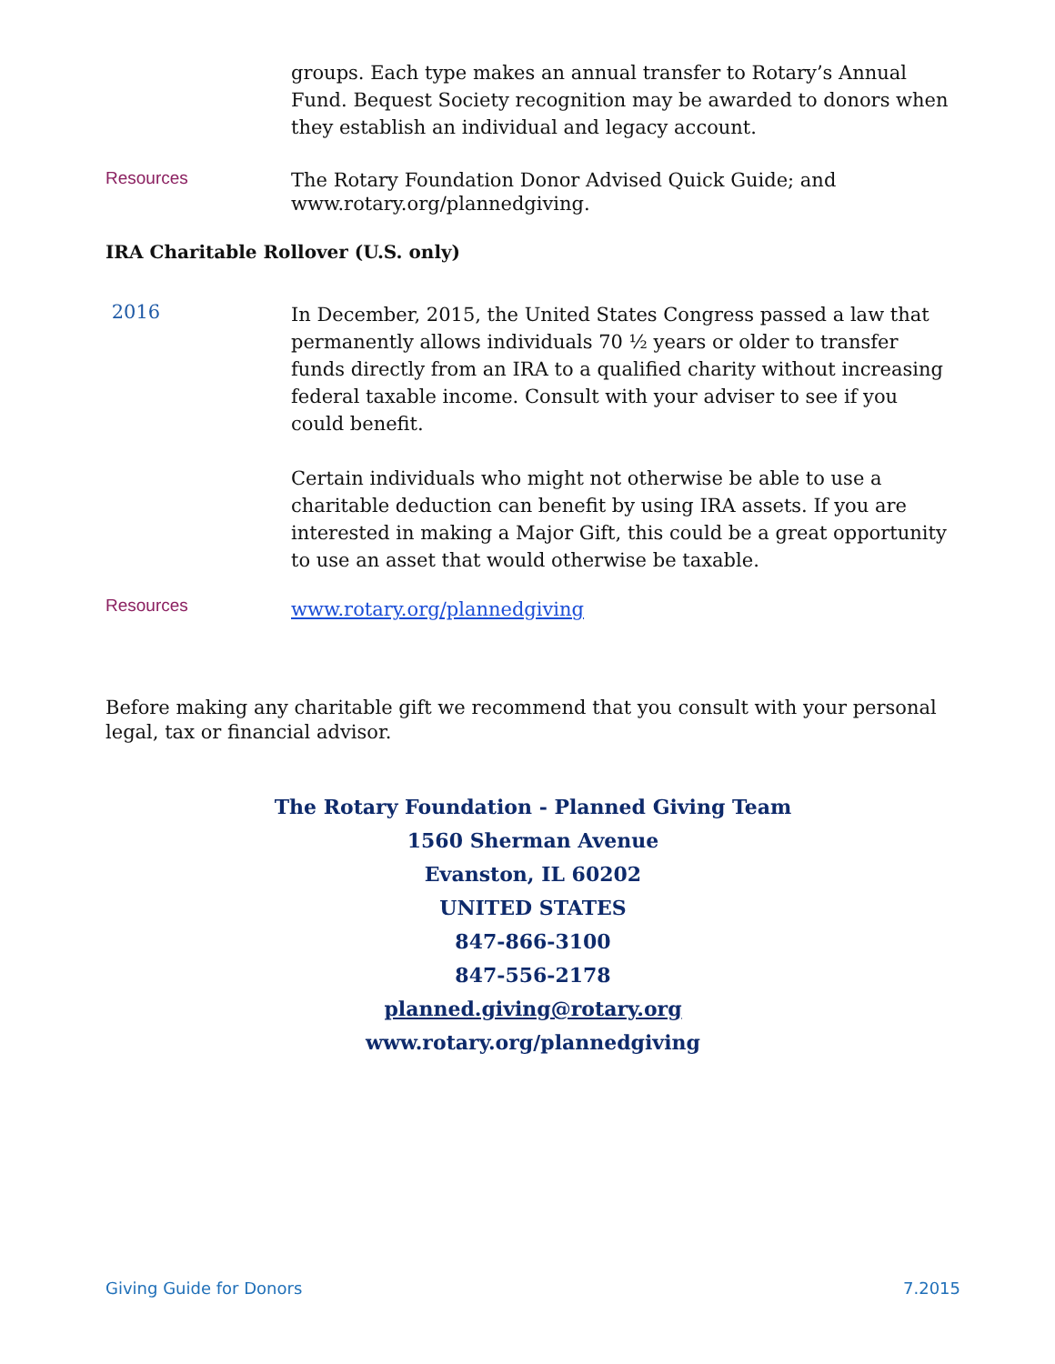groups. Each type makes an annual transfer to Rotary’s Annual Fund. Bequest Society recognition may be awarded to donors when they establish an individual and legacy account.
Resources
The Rotary Foundation Donor Advised Quick Guide; and www.rotary.org/plannedgiving.
IRA Charitable Rollover (U.S. only)
2016
In December, 2015, the United States Congress passed a law that permanently allows individuals 70 ½ years or older to transfer funds directly from an IRA to a qualified charity without increasing federal taxable income. Consult with your adviser to see if you could benefit.
Certain individuals who might not otherwise be able to use a charitable deduction can benefit by using IRA assets. If you are interested in making a Major Gift, this could be a great opportunity to use an asset that would otherwise be taxable.
Resources
www.rotary.org/plannedgiving
Before making any charitable gift we recommend that you consult with your personal legal, tax or financial advisor.
The Rotary Foundation - Planned Giving Team
1560 Sherman Avenue
Evanston, IL 60202
UNITED STATES
847-866-3100
847-556-2178
planned.giving@rotary.org
www.rotary.org/plannedgiving
Giving Guide for Donors 7.2015